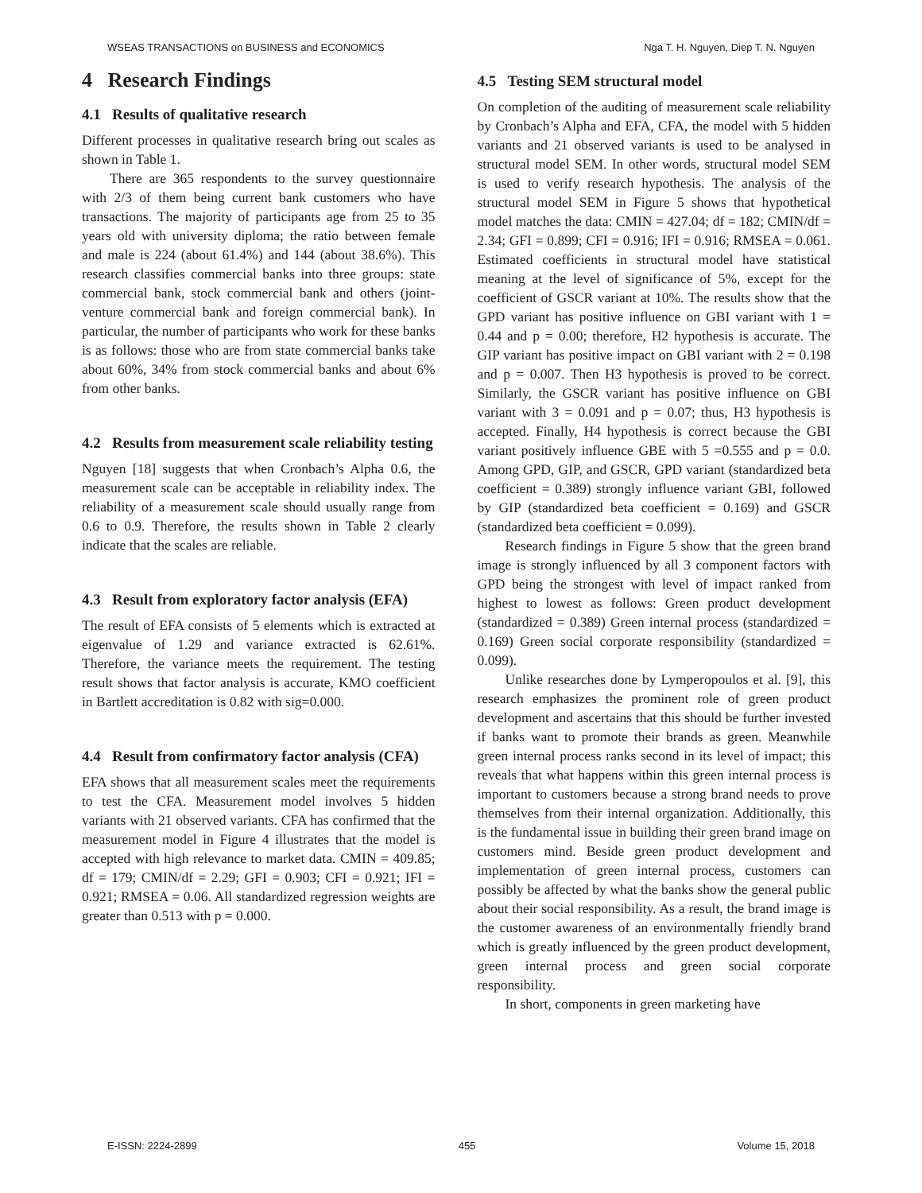WSEAS TRANSACTIONS on BUSINESS and ECONOMICS Nga T. H. Nguyen, Diep T. N. Nguyen
4 Research Findings
4.1 Results of qualitative research
Different processes in qualitative research bring out scales as shown in Table 1.
There are 365 respondents to the survey questionnaire with 2/3 of them being current bank customers who have transactions. The majority of participants age from 25 to 35 years old with university diploma; the ratio between female and male is 224 (about 61.4%) and 144 (about 38.6%). This research classifies commercial banks into three groups: state commercial bank, stock commercial bank and others (joint-venture commercial bank and foreign commercial bank). In particular, the number of participants who work for these banks is as follows: those who are from state commercial banks take about 60%, 34% from stock commercial banks and about 6% from other banks.
4.2 Results from measurement scale reliability testing
Nguyen [18] suggests that when Cronbach’s Alpha 0.6, the measurement scale can be acceptable in reliability index. The reliability of a measurement scale should usually range from 0.6 to 0.9. Therefore, the results shown in Table 2 clearly indicate that the scales are reliable.
4.3 Result from exploratory factor analysis (EFA)
The result of EFA consists of 5 elements which is extracted at eigenvalue of 1.29 and variance extracted is 62.61%. Therefore, the variance meets the requirement. The testing result shows that factor analysis is accurate, KMO coefficient in Bartlett accreditation is 0.82 with sig=0.000.
4.4 Result from confirmatory factor analysis (CFA)
EFA shows that all measurement scales meet the requirements to test the CFA. Measurement model involves 5 hidden variants with 21 observed variants. CFA has confirmed that the measurement model in Figure 4 illustrates that the model is accepted with high relevance to market data. CMIN = 409.85; df = 179; CMIN/df = 2.29; GFI = 0.903; CFI = 0.921; IFI = 0.921; RMSEA = 0.06. All standardized regression weights are greater than 0.513 with p = 0.000.
4.5 Testing SEM structural model
On completion of the auditing of measurement scale reliability by Cronbach’s Alpha and EFA, CFA, the model with 5 hidden variants and 21 observed variants is used to be analysed in structural model SEM. In other words, structural model SEM is used to verify research hypothesis. The analysis of the structural model SEM in Figure 5 shows that hypothetical model matches the data: CMIN = 427.04; df = 182; CMIN/df = 2.34; GFI = 0.899; CFI = 0.916; IFI = 0.916; RMSEA = 0.061. Estimated coefficients in structural model have statistical meaning at the level of significance of 5%, except for the coefficient of GSCR variant at 10%. The results show that the GPD variant has positive influence on GBI variant with 1 = 0.44 and p = 0.00; therefore, H2 hypothesis is accurate. The GIP variant has positive impact on GBI variant with 2 = 0.198 and p = 0.007. Then H3 hypothesis is proved to be correct. Similarly, the GSCR variant has positive influence on GBI variant with 3 = 0.091 and p = 0.07; thus, H3 hypothesis is accepted. Finally, H4 hypothesis is correct because the GBI variant positively influence GBE with 5 =0.555 and p = 0.0. Among GPD, GIP, and GSCR, GPD variant (standardized beta coefficient = 0.389) strongly influence variant GBI, followed by GIP (standardized beta coefficient = 0.169) and GSCR (standardized beta coefficient = 0.099).
Research findings in Figure 5 show that the green brand image is strongly influenced by all 3 component factors with GPD being the strongest with level of impact ranked from highest to lowest as follows: Green product development (standardized = 0.389) Green internal process (standardized = 0.169) Green social corporate responsibility (standardized = 0.099).
Unlike researches done by Lymperopoulos et al. [9], this research emphasizes the prominent role of green product development and ascertains that this should be further invested if banks want to promote their brands as green. Meanwhile green internal process ranks second in its level of impact; this reveals that what happens within this green internal process is important to customers because a strong brand needs to prove themselves from their internal organization. Additionally, this is the fundamental issue in building their green brand image on customers mind. Beside green product development and implementation of green internal process, customers can possibly be affected by what the banks show the general public about their social responsibility. As a result, the brand image is the customer awareness of an environmentally friendly brand which is greatly influenced by the green product development, green internal process and green social corporate responsibility.
In short, components in green marketing have
E-ISSN: 2224-2899 455 Volume 15, 2018